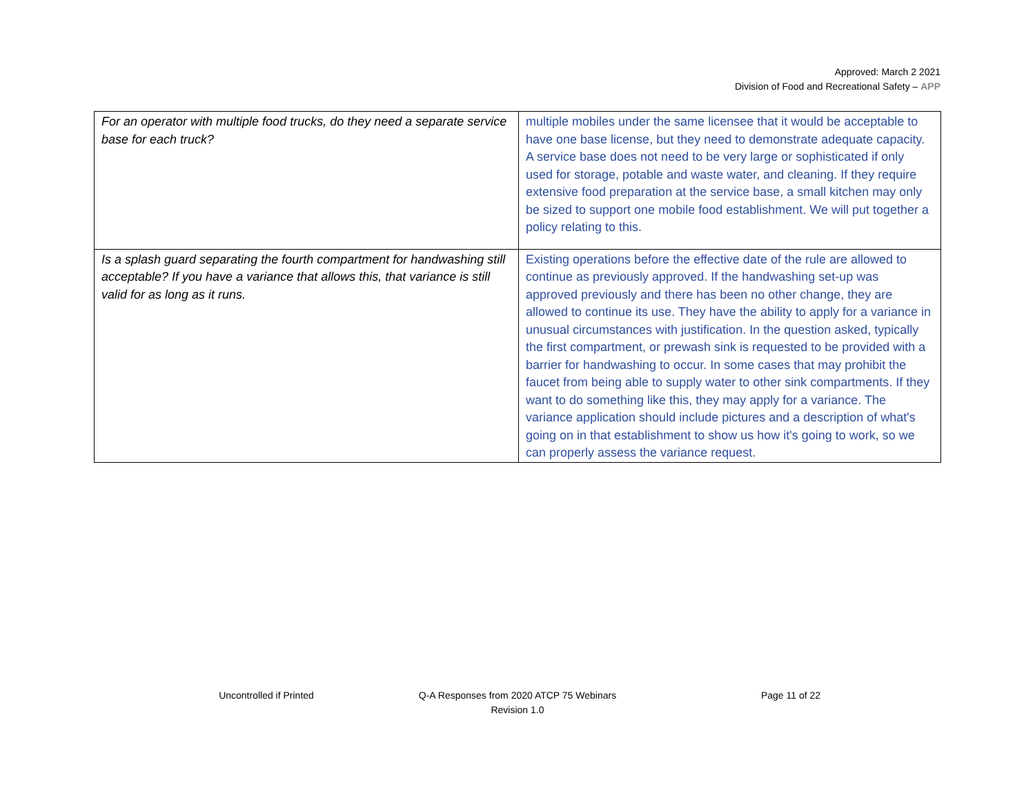Approved: March 2 2021
Division of Food and Recreational Safety – APP
| For an operator with multiple food trucks, do they need a separate service base for each truck? | multiple mobiles under the same licensee that it would be acceptable to have one base license, but they need to demonstrate adequate capacity. A service base does not need to be very large or sophisticated if only used for storage, potable and waste water, and cleaning. If they require extensive food preparation at the service base, a small kitchen may only be sized to support one mobile food establishment. We will put together a policy relating to this. |
| Is a splash guard separating the fourth compartment for handwashing still acceptable? If you have a variance that allows this, that variance is still valid for as long as it runs. | Existing operations before the effective date of the rule are allowed to continue as previously approved. If the handwashing set-up was approved previously and there has been no other change, they are allowed to continue its use. They have the ability to apply for a variance in unusual circumstances with justification. In the question asked, typically the first compartment, or prewash sink is requested to be provided with a barrier for handwashing to occur. In some cases that may prohibit the faucet from being able to supply water to other sink compartments. If they want to do something like this, they may apply for a variance. The variance application should include pictures and a description of what's going on in that establishment to show us how it's going to work, so we can properly assess the variance request. |
Uncontrolled if Printed
Q-A Responses from 2020 ATCP 75 Webinars
Revision 1.0
Page 11 of 22